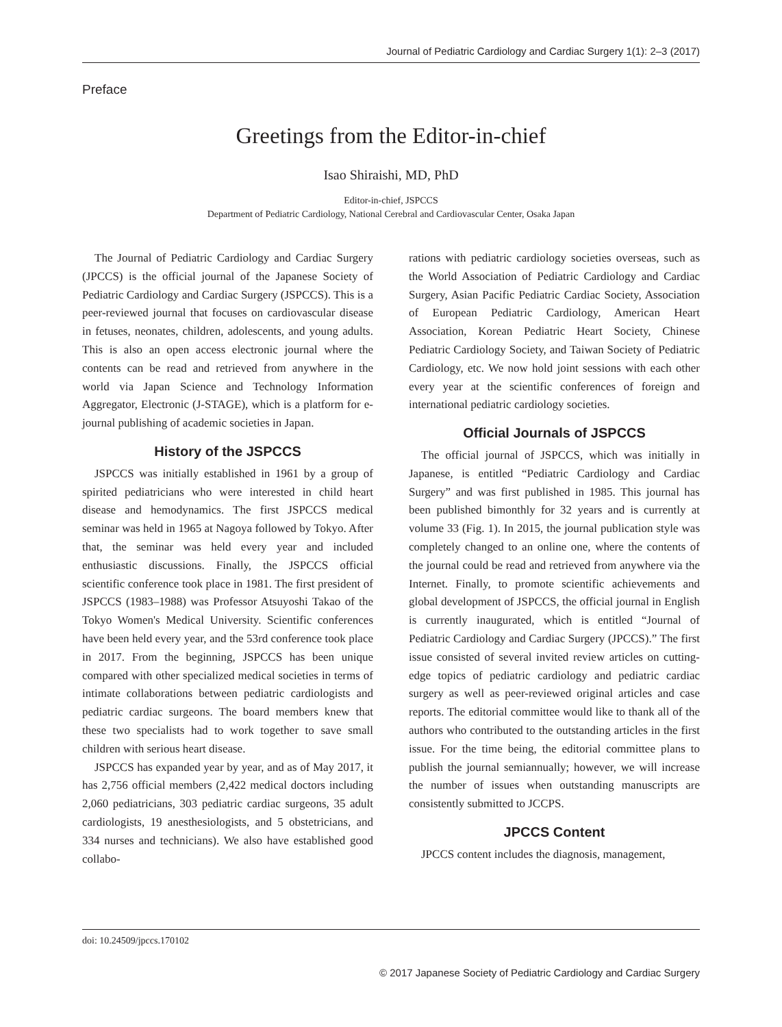Journal of Pediatric Cardiology and Cardiac Surgery 1(1): 2–3 (2017)
Preface
Greetings from the Editor-in-chief
Isao Shiraishi, MD, PhD
Editor-in-chief, JSPCCS
Department of Pediatric Cardiology, National Cerebral and Cardiovascular Center, Osaka Japan
The Journal of Pediatric Cardiology and Cardiac Surgery (JPCCS) is the official journal of the Japanese Society of Pediatric Cardiology and Cardiac Surgery (JSPCCS). This is a peer-reviewed journal that focuses on cardiovascular disease in fetuses, neonates, children, adolescents, and young adults. This is also an open access electronic journal where the contents can be read and retrieved from anywhere in the world via Japan Science and Technology Information Aggregator, Electronic (J-STAGE), which is a platform for e-journal publishing of academic societies in Japan.
History of the JSPCCS
JSPCCS was initially established in 1961 by a group of spirited pediatricians who were interested in child heart disease and hemodynamics. The first JSPCCS medical seminar was held in 1965 at Nagoya followed by Tokyo. After that, the seminar was held every year and included enthusiastic discussions. Finally, the JSPCCS official scientific conference took place in 1981. The first president of JSPCCS (1983–1988) was Professor Atsuyoshi Takao of the Tokyo Women's Medical University. Scientific conferences have been held every year, and the 53rd conference took place in 2017. From the beginning, JSPCCS has been unique compared with other specialized medical societies in terms of intimate collaborations between pediatric cardiologists and pediatric cardiac surgeons. The board members knew that these two specialists had to work together to save small children with serious heart disease.
JSPCCS has expanded year by year, and as of May 2017, it has 2,756 official members (2,422 medical doctors including 2,060 pediatricians, 303 pediatric cardiac surgeons, 35 adult cardiologists, 19 anesthesiologists, and 5 obstetricians, and 334 nurses and technicians). We also have established good collabo-
rations with pediatric cardiology societies overseas, such as the World Association of Pediatric Cardiology and Cardiac Surgery, Asian Pacific Pediatric Cardiac Society, Association of European Pediatric Cardiology, American Heart Association, Korean Pediatric Heart Society, Chinese Pediatric Cardiology Society, and Taiwan Society of Pediatric Cardiology, etc. We now hold joint sessions with each other every year at the scientific conferences of foreign and international pediatric cardiology societies.
Official Journals of JSPCCS
The official journal of JSPCCS, which was initially in Japanese, is entitled “Pediatric Cardiology and Cardiac Surgery” and was first published in 1985. This journal has been published bimonthly for 32 years and is currently at volume 33 (Fig. 1). In 2015, the journal publication style was completely changed to an online one, where the contents of the journal could be read and retrieved from anywhere via the Internet. Finally, to promote scientific achievements and global development of JSPCCS, the official journal in English is currently inaugurated, which is entitled “Journal of Pediatric Cardiology and Cardiac Surgery (JPCCS).” The first issue consisted of several invited review articles on cutting-edge topics of pediatric cardiology and pediatric cardiac surgery as well as peer-reviewed original articles and case reports. The editorial committee would like to thank all of the authors who contributed to the outstanding articles in the first issue. For the time being, the editorial committee plans to publish the journal semiannually; however, we will increase the number of issues when outstanding manuscripts are consistently submitted to JCCPS.
JPCCS Content
JPCCS content includes the diagnosis, management,
doi: 10.24509/jpccs.170102
© 2017 Japanese Society of Pediatric Cardiology and Cardiac Surgery